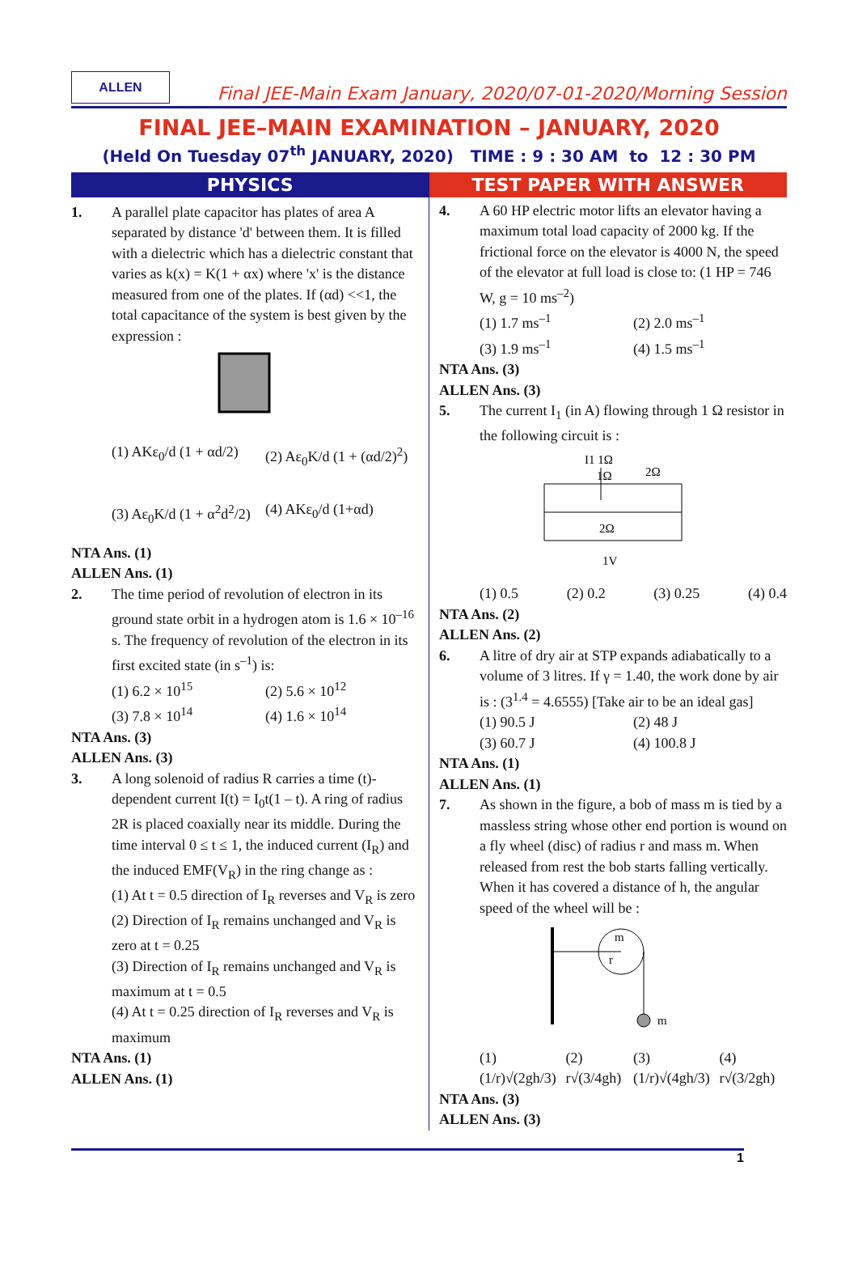ALLEN
Final JEE-Main Exam January, 2020/07-01-2020/Morning Session
FINAL JEE–MAIN EXAMINATION – JANUARY, 2020
(Held On Tuesday 07<sup>th</sup> JANUARY, 2020) TIME : 9 : 30 AM to 12 : 30 PM
PHYSICS TEST PAPER WITH ANSWER
1. A parallel plate capacitor has plates of area A separated by distance 'd' between them. It is filled with a dielectric which has a dielectric constant that varies as k(x) = K(1 + αx) where 'x' is the distance measured from one of the plates. If (αd) <<1, the total capacitance of the system is best given by the expression :
(1) AKε<sub>0</sub>/d (1 + αd/2)
(2) Aε<sub>0</sub>K/d (1 + (αd/2)<sup>2</sup>)
(3) Aε<sub>0</sub>K/d (1 + α<sup>2</sup>d<sup>2</sup>/2)
(4) AKε<sub>0</sub>/d (1+αd)
NTA Ans. (1)
ALLEN Ans. (1)
2. The time period of revolution of electron in its ground state orbit in a hydrogen atom is 1.6 × 10<sup>–16</sup> s. The frequency of revolution of the electron in its first excited state (in s<sup>–1</sup>) is:
(1) 6.2 × 10<sup>15</sup>
(2) 5.6 × 10<sup>12</sup>
(3) 7.8 × 10<sup>14</sup>
(4) 1.6 × 10<sup>14</sup>
NTA Ans. (3)
ALLEN Ans. (3)
3. A long solenoid of radius R carries a time (t)-dependent current I(t) = I<sub>0</sub>t(1 – t). A ring of radius 2R is placed coaxially near its middle. During the time interval 0 ≤ t ≤ 1, the induced current (I<sub>R</sub>) and the induced EMF(V<sub>R</sub>) in the ring change as :
(1) At t = 0.5 direction of I<sub>R</sub> reverses and V<sub>R</sub> is zero
(2) Direction of I<sub>R</sub> remains unchanged and V<sub>R</sub> is zero at t = 0.25
(3) Direction of I<sub>R</sub> remains unchanged and V<sub>R</sub> is maximum at t = 0.5
(4) At t = 0.25 direction of I<sub>R</sub> reverses and V<sub>R</sub> is maximum
NTA Ans. (1)
ALLEN Ans. (1)
4. A 60 HP electric motor lifts an elevator having a maximum total load capacity of 2000 kg. If the frictional force on the elevator is 4000 N, the speed of the elevator at full load is close to: (1 HP = 746 W, g = 10 ms<sup>–2</sup>)
(1) 1.7 ms<sup>–1</sup>
(2) 2.0 ms<sup>–1</sup>
(3) 1.9 ms<sup>–1</sup>
(4) 1.5 ms<sup>–1</sup>
NTA Ans. (3)
ALLEN Ans. (3)
5. The current I<sub>1</sub> (in A) flowing through 1 Ω resistor in the following circuit is :
I1 1Ω
2Ω
1Ω
2Ω
1V
(1) 0.5 (2) 0.2 (3) 0.25 (4) 0.4
NTA Ans. (2)
ALLEN Ans. (2)
6. A litre of dry air at STP expands adiabatically to a volume of 3 litres. If γ = 1.40, the work done by air is : (3<sup>1.4</sup> = 4.6555) [Take air to be an ideal gas]
(1) 90.5 J
(2) 48 J
(3) 60.7 J
(4) 100.8 J
NTA Ans. (1)
ALLEN Ans. (1)
7. As shown in the figure, a bob of mass m is tied by a massless string whose other end portion is wound on a fly wheel (disc) of radius r and mass m. When released from rest the bob starts falling vertically. When it has covered a distance of h, the angular speed of the wheel will be :
m
r
m
(1) (1/r)√(2gh/3) (2) r√(3/4gh) (3) (1/r)√(4gh/3) (4) r√(3/2gh)
NTA Ans. (3)
ALLEN Ans. (3)
1